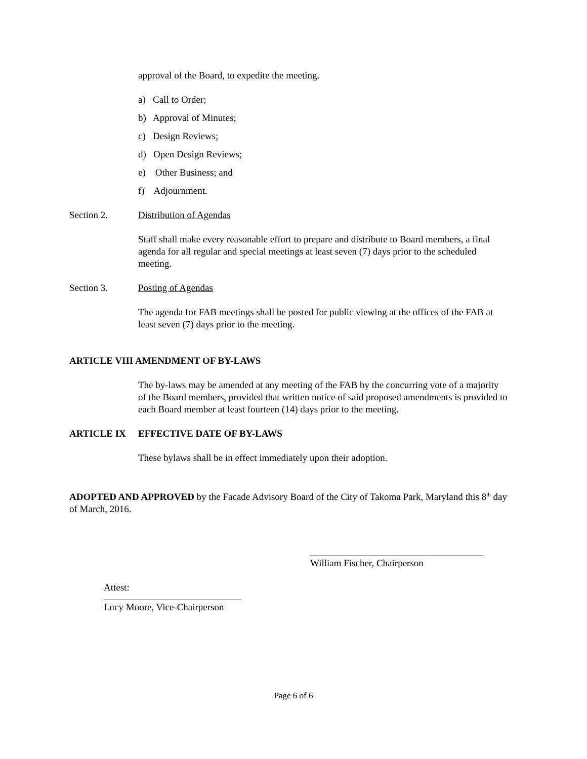approval of the Board, to expedite the meeting.
a) Call to Order;
b) Approval of Minutes;
c) Design Reviews;
d) Open Design Reviews;
e) Other Business; and
f) Adjournment.
Section 2. Distribution of Agendas
Staff shall make every reasonable effort to prepare and distribute to Board members, a final agenda for all regular and special meetings at least seven (7) days prior to the scheduled meeting.
Section 3. Posting of Agendas
The agenda for FAB meetings shall be posted for public viewing at the offices of the FAB at least seven (7) days prior to the meeting.
ARTICLE VIII AMENDMENT OF BY-LAWS
The by-laws may be amended at any meeting of the FAB by the concurring vote of a majority of the Board members, provided that written notice of said proposed amendments is provided to each Board member at least fourteen (14) days prior to the meeting.
ARTICLE IX EFFECTIVE DATE OF BY-LAWS
These bylaws shall be in effect immediately upon their adoption.
ADOPTED AND APPROVED by the Facade Advisory Board of the City of Takoma Park, Maryland this 8<sup>th</sup> day of March, 2016.
William Fischer, Chairperson
Attest:
Lucy Moore, Vice-Chairperson
Page 6 of 6